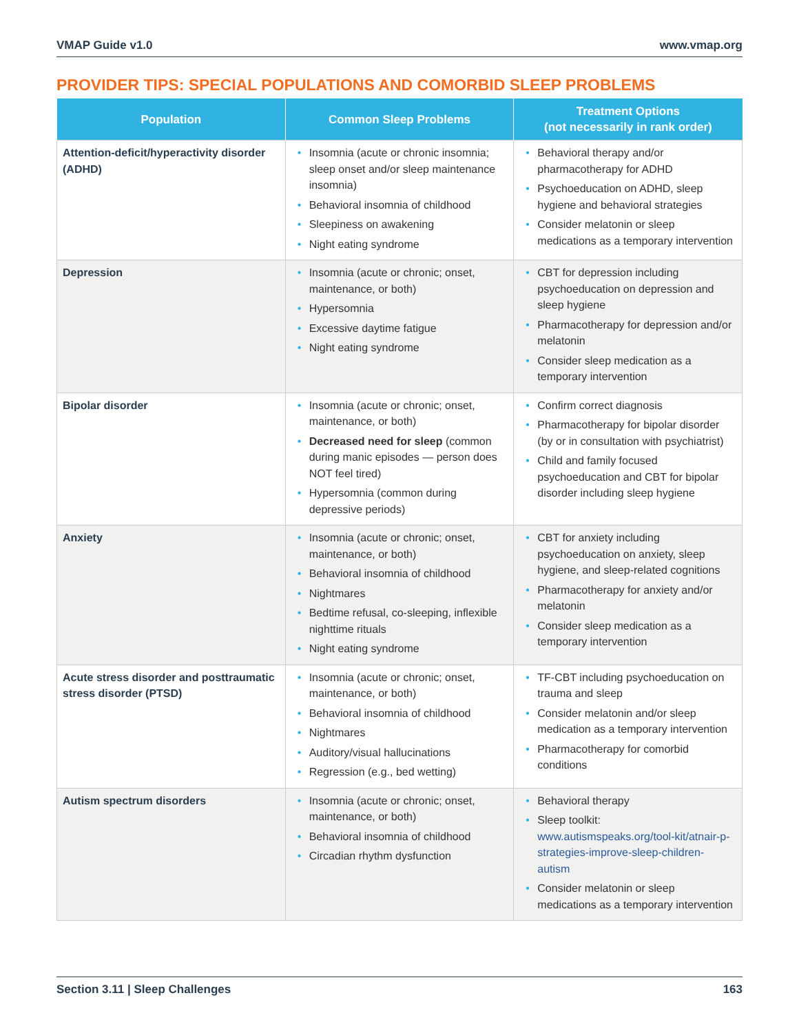VMAP Guide v1.0 www.vmap.org
PROVIDER TIPS: SPECIAL POPULATIONS AND COMORBID SLEEP PROBLEMS
| Population | Common Sleep Problems | Treatment Options (not necessarily in rank order) |
| --- | --- | --- |
| Attention-deficit/hyperactivity disorder (ADHD) | • Insomnia (acute or chronic insomnia; sleep onset and/or sleep maintenance insomnia) • Behavioral insomnia of childhood • Sleepiness on awakening • Night eating syndrome | • Behavioral therapy and/or pharmacotherapy for ADHD • Psychoeducation on ADHD, sleep hygiene and behavioral strategies • Consider melatonin or sleep medications as a temporary intervention |
| Depression | • Insomnia (acute or chronic; onset, maintenance, or both) • Hypersomnia • Excessive daytime fatigue • Night eating syndrome | • CBT for depression including psychoeducation on depression and sleep hygiene • Pharmacotherapy for depression and/or melatonin • Consider sleep medication as a temporary intervention |
| Bipolar disorder | • Insomnia (acute or chronic; onset, maintenance, or both) • Decreased need for sleep (common during manic episodes — person does NOT feel tired) • Hypersomnia (common during depressive periods) | • Confirm correct diagnosis • Pharmacotherapy for bipolar disorder (by or in consultation with psychiatrist) • Child and family focused psychoeducation and CBT for bipolar disorder including sleep hygiene |
| Anxiety | • Insomnia (acute or chronic; onset, maintenance, or both) • Behavioral insomnia of childhood • Nightmares • Bedtime refusal, co-sleeping, inflexible nighttime rituals • Night eating syndrome | • CBT for anxiety including psychoeducation on anxiety, sleep hygiene, and sleep-related cognitions • Pharmacotherapy for anxiety and/or melatonin • Consider sleep medication as a temporary intervention |
| Acute stress disorder and posttraumatic stress disorder (PTSD) | • Insomnia (acute or chronic; onset, maintenance, or both) • Behavioral insomnia of childhood • Nightmares • Auditory/visual hallucinations • Regression (e.g., bed wetting) | • TF-CBT including psychoeducation on trauma and sleep • Consider melatonin and/or sleep medication as a temporary intervention • Pharmacotherapy for comorbid conditions |
| Autism spectrum disorders | • Insomnia (acute or chronic; onset, maintenance, or both) • Behavioral insomnia of childhood • Circadian rhythm dysfunction | • Behavioral therapy • Sleep toolkit: www.autismspeaks.org/tool-kit/atnair-p-strategies-improve-sleep-children-autism • Consider melatonin or sleep medications as a temporary intervention |
Section 3.11 | Sleep Challenges 163